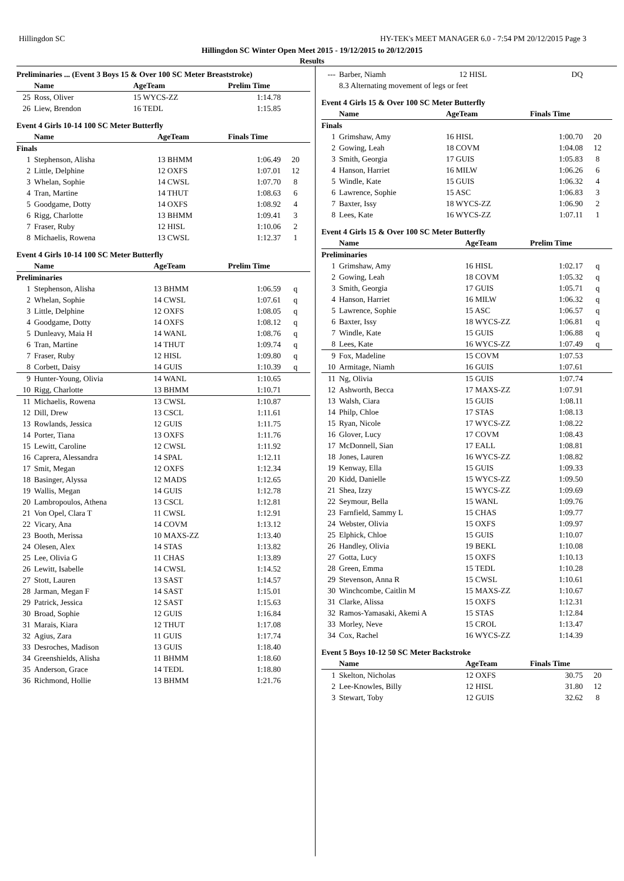Hillingdon SC HY-TEK's MEET MANAGER 6.0 - 7:54 PM 20/12/2015 Page 3
Hillingdon SC Winter Open Meet 2015 - 19/12/2015 to 20/12/2015
Results
Preliminaries ... (Event 3 Boys 15 & Over 100 SC Meter Breaststroke)
| | Name | AgeTeam | Prelim Time | |
| --- | --- | --- | --- | --- |
| 25 | Ross, Oliver | 15 WYCS-ZZ | 1:14.78 | |
| 26 | Liew, Brendon | 16 TEDL | 1:15.85 | |
Event 4 Girls 10-14 100 SC Meter Butterfly
| | Name | AgeTeam | Finals Time | |
| --- | --- | --- | --- | --- |
| Finals | | | | |
| 1 | Stephenson, Alisha | 13 BHMM | 1:06.49 | 20 |
| 2 | Little, Delphine | 12 OXFS | 1:07.01 | 12 |
| 3 | Whelan, Sophie | 14 CWSL | 1:07.70 | 8 |
| 4 | Tran, Martine | 14 THUT | 1:08.63 | 6 |
| 5 | Goodgame, Dotty | 14 OXFS | 1:08.92 | 4 |
| 6 | Rigg, Charlotte | 13 BHMM | 1:09.41 | 3 |
| 7 | Fraser, Ruby | 12 HISL | 1:10.06 | 2 |
| 8 | Michaelis, Rowena | 13 CWSL | 1:12.37 | 1 |
Event 4 Girls 10-14 100 SC Meter Butterfly
| | Name | AgeTeam | Prelim Time | |
| --- | --- | --- | --- | --- |
| Preliminaries | | | | |
| 1 | Stephenson, Alisha | 13 BHMM | 1:06.59 | q |
| 2 | Whelan, Sophie | 14 CWSL | 1:07.61 | q |
| 3 | Little, Delphine | 12 OXFS | 1:08.05 | q |
| 4 | Goodgame, Dotty | 14 OXFS | 1:08.12 | q |
| 5 | Dunleavy, Maia H | 14 WANL | 1:08.76 | q |
| 6 | Tran, Martine | 14 THUT | 1:09.74 | q |
| 7 | Fraser, Ruby | 12 HISL | 1:09.80 | q |
| 8 | Corbett, Daisy | 14 GUIS | 1:10.39 | q |
| 9 | Hunter-Young, Olivia | 14 WANL | 1:10.65 | |
| 10 | Rigg, Charlotte | 13 BHMM | 1:10.71 | |
| 11 | Michaelis, Rowena | 13 CWSL | 1:10.87 | |
| 12 | Dill, Drew | 13 CSCL | 1:11.61 | |
| 13 | Rowlands, Jessica | 12 GUIS | 1:11.75 | |
| 14 | Porter, Tiana | 13 OXFS | 1:11.76 | |
| 15 | Lewitt, Caroline | 12 CWSL | 1:11.92 | |
| 16 | Caprera, Alessandra | 14 SPAL | 1:12.11 | |
| 17 | Smit, Megan | 12 OXFS | 1:12.34 | |
| 18 | Basinger, Alyssa | 12 MADS | 1:12.65 | |
| 19 | Wallis, Megan | 14 GUIS | 1:12.78 | |
| 20 | Lambropoulos, Athena | 13 CSCL | 1:12.81 | |
| 21 | Von Opel, Clara T | 11 CWSL | 1:12.91 | |
| 22 | Vicary, Ana | 14 COVM | 1:13.12 | |
| 23 | Booth, Merissa | 10 MAXS-ZZ | 1:13.40 | |
| 24 | Olesen, Alex | 14 STAS | 1:13.82 | |
| 25 | Lee, Olivia G | 11 CHAS | 1:13.89 | |
| 26 | Lewitt, Isabelle | 14 CWSL | 1:14.52 | |
| 27 | Stott, Lauren | 13 SAST | 1:14.57 | |
| 28 | Jarman, Megan F | 14 SAST | 1:15.01 | |
| 29 | Patrick, Jessica | 12 SAST | 1:15.63 | |
| 30 | Broad, Sophie | 12 GUIS | 1:16.84 | |
| 31 | Marais, Kiara | 12 THUT | 1:17.08 | |
| 32 | Agius, Zara | 11 GUIS | 1:17.74 | |
| 33 | Desroches, Madison | 13 GUIS | 1:18.40 | |
| 34 | Greenshields, Alisha | 11 BHMM | 1:18.60 | |
| 35 | Anderson, Grace | 14 TEDL | 1:18.80 | |
| 36 | Richmond, Hollie | 13 BHMM | 1:21.76 | |
| --- | Barber, Niamh | 12 HISL | DQ | |
| | 8.3 Alternating movement of legs or feet | | | |
Event 4 Girls 15 & Over 100 SC Meter Butterfly
| | Name | AgeTeam | Finals Time | |
| --- | --- | --- | --- | --- |
| Finals | | | | |
| 1 | Grimshaw, Amy | 16 HISL | 1:00.70 | 20 |
| 2 | Gowing, Leah | 18 COVM | 1:04.08 | 12 |
| 3 | Smith, Georgia | 17 GUIS | 1:05.83 | 8 |
| 4 | Hanson, Harriet | 16 MILW | 1:06.26 | 6 |
| 5 | Windle, Kate | 15 GUIS | 1:06.32 | 4 |
| 6 | Lawrence, Sophie | 15 ASC | 1:06.83 | 3 |
| 7 | Baxter, Issy | 18 WYCS-ZZ | 1:06.90 | 2 |
| 8 | Lees, Kate | 16 WYCS-ZZ | 1:07.11 | 1 |
Event 4 Girls 15 & Over 100 SC Meter Butterfly
| | Name | AgeTeam | Prelim Time | |
| --- | --- | --- | --- | --- |
| Preliminaries | | | | |
| 1 | Grimshaw, Amy | 16 HISL | 1:02.17 | q |
| 2 | Gowing, Leah | 18 COVM | 1:05.32 | q |
| 3 | Smith, Georgia | 17 GUIS | 1:05.71 | q |
| 4 | Hanson, Harriet | 16 MILW | 1:06.32 | q |
| 5 | Lawrence, Sophie | 15 ASC | 1:06.57 | q |
| 6 | Baxter, Issy | 18 WYCS-ZZ | 1:06.81 | q |
| 7 | Windle, Kate | 15 GUIS | 1:06.88 | q |
| 8 | Lees, Kate | 16 WYCS-ZZ | 1:07.49 | q |
| 9 | Fox, Madeline | 15 COVM | 1:07.53 | |
| 10 | Armitage, Niamh | 16 GUIS | 1:07.61 | |
| 11 | Ng, Olivia | 15 GUIS | 1:07.74 | |
| 12 | Ashworth, Becca | 17 MAXS-ZZ | 1:07.91 | |
| 13 | Walsh, Ciara | 15 GUIS | 1:08.11 | |
| 14 | Philp, Chloe | 17 STAS | 1:08.13 | |
| 15 | Ryan, Nicole | 17 WYCS-ZZ | 1:08.22 | |
| 16 | Glover, Lucy | 17 COVM | 1:08.43 | |
| 17 | McDonnell, Sian | 17 EALL | 1:08.81 | |
| 18 | Jones, Lauren | 16 WYCS-ZZ | 1:08.82 | |
| 19 | Kenway, Ella | 15 GUIS | 1:09.33 | |
| 20 | Kidd, Danielle | 15 WYCS-ZZ | 1:09.50 | |
| 21 | Shea, Izzy | 15 WYCS-ZZ | 1:09.69 | |
| 22 | Seymour, Bella | 15 WANL | 1:09.76 | |
| 23 | Farnfield, Sammy L | 15 CHAS | 1:09.77 | |
| 24 | Webster, Olivia | 15 OXFS | 1:09.97 | |
| 25 | Elphick, Chloe | 15 GUIS | 1:10.07 | |
| 26 | Handley, Olivia | 19 BEKL | 1:10.08 | |
| 27 | Gotta, Lucy | 15 OXFS | 1:10.13 | |
| 28 | Green, Emma | 15 TEDL | 1:10.28 | |
| 29 | Stevenson, Anna R | 15 CWSL | 1:10.61 | |
| 30 | Winchcombe, Caitlin M | 15 MAXS-ZZ | 1:10.67 | |
| 31 | Clarke, Alissa | 15 OXFS | 1:12.31 | |
| 32 | Ramos-Yamasaki, Akemi A | 15 STAS | 1:12.84 | |
| 33 | Morley, Neve | 15 CROL | 1:13.47 | |
| 34 | Cox, Rachel | 16 WYCS-ZZ | 1:14.39 | |
Event 5 Boys 10-12 50 SC Meter Backstroke
| | Name | AgeTeam | Finals Time | |
| --- | --- | --- | --- | --- |
| 1 | Skelton, Nicholas | 12 OXFS | 30.75 | 20 |
| 2 | Lee-Knowles, Billy | 12 HISL | 31.80 | 12 |
| 3 | Stewart, Toby | 12 GUIS | 32.62 | 8 |